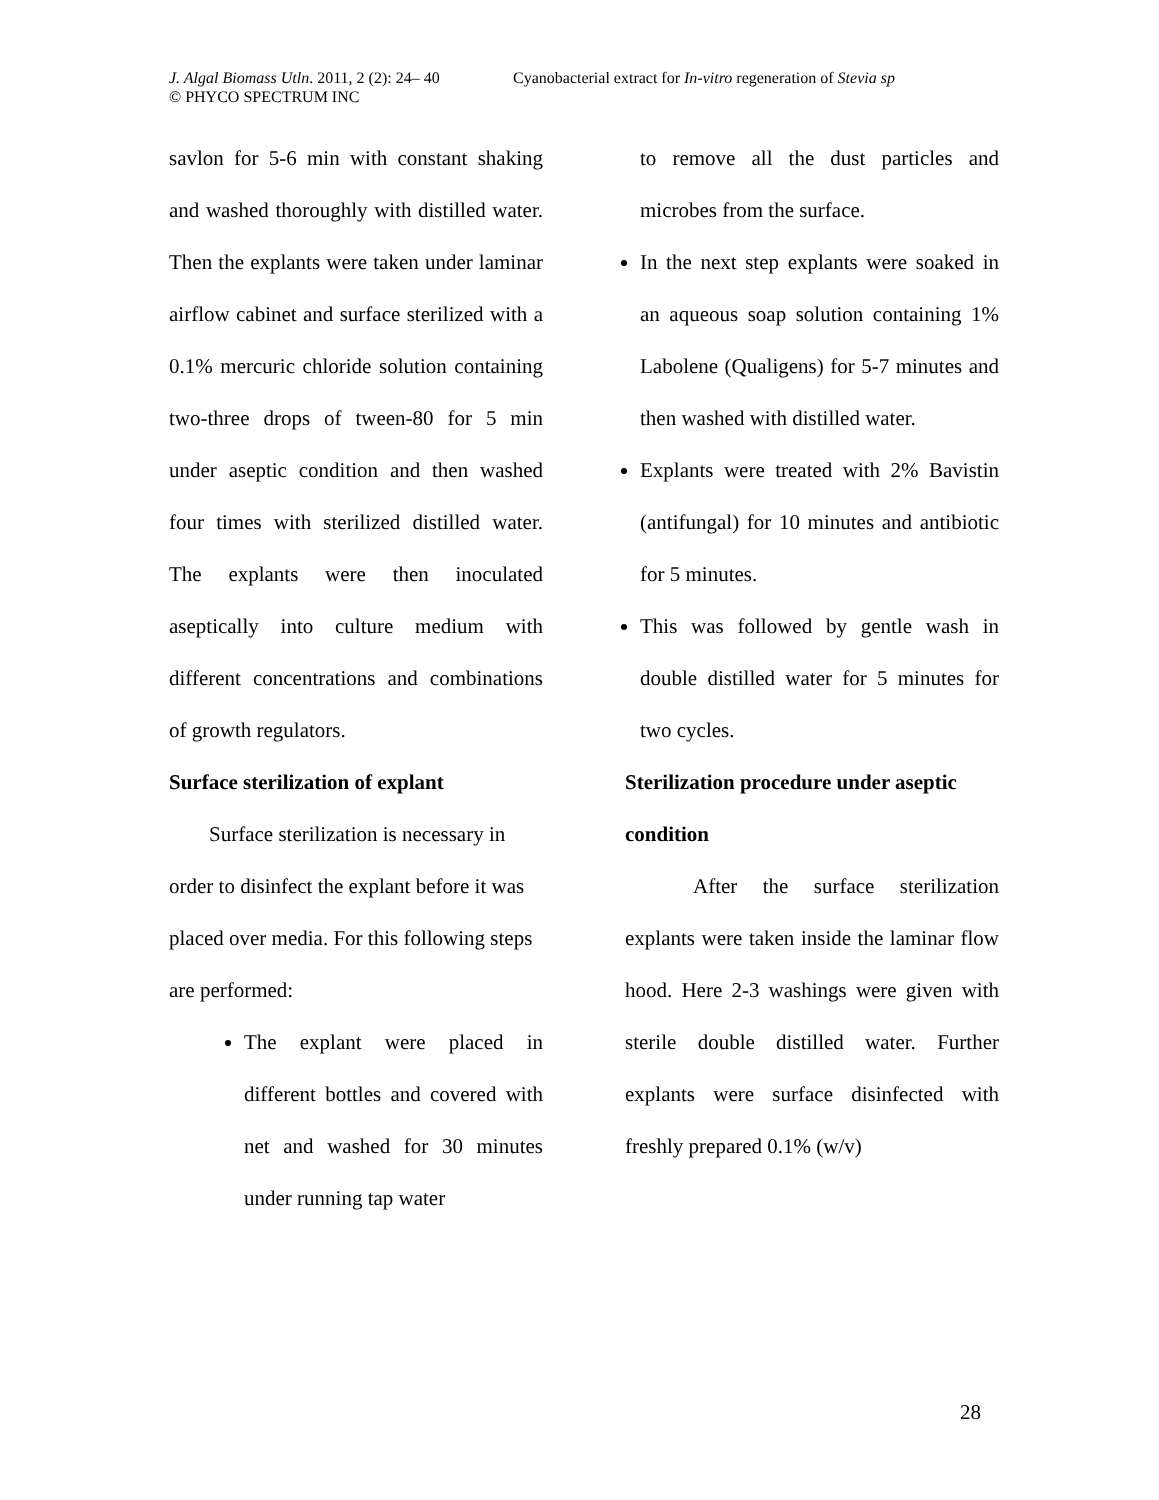J. Algal Biomass Utln. 2011, 2 (2): 24– 40 Cyanobacterial extract for In-vitro regeneration of Stevia sp
© PHYCO SPECTRUM INC
savlon for 5-6 min with constant shaking and washed thoroughly with distilled water. Then the explants were taken under laminar airflow cabinet and surface sterilized with a 0.1% mercuric chloride solution containing two-three drops of tween-80 for 5 min under aseptic condition and then washed four times with sterilized distilled water. The explants were then inoculated aseptically into culture medium with different concentrations and combinations of growth regulators.
Surface sterilization of explant
Surface sterilization is necessary in order to disinfect the explant before it was placed over media. For this following steps are performed:
The explant were placed in different bottles and covered with net and washed for 30 minutes under running tap water
to remove all the dust particles and microbes from the surface.
In the next step explants were soaked in an aqueous soap solution containing 1% Labolene (Qualigens) for 5-7 minutes and then washed with distilled water.
Explants were treated with 2% Bavistin (antifungal) for 10 minutes and antibiotic for 5 minutes.
This was followed by gentle wash in double distilled water for 5 minutes for two cycles.
Sterilization procedure under aseptic condition
After the surface sterilization explants were taken inside the laminar flow hood. Here 2-3 washings were given with sterile double distilled water. Further explants were surface disinfected with freshly prepared 0.1% (w/v)
28